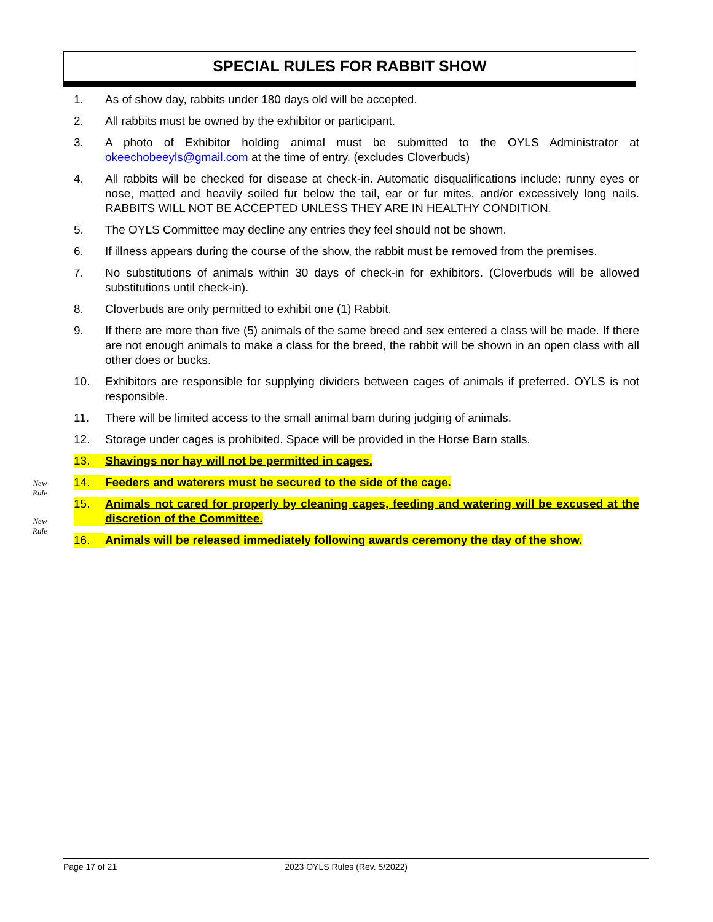SPECIAL RULES FOR RABBIT SHOW
New
Rule
New
Rule
1. As of show day, rabbits under 180 days old will be accepted.
2. All rabbits must be owned by the exhibitor or participant.
3. A photo of Exhibitor holding animal must be submitted to the OYLS Administrator at okeechobeeyls@gmail.com at the time of entry. (excludes Cloverbuds)
4. All rabbits will be checked for disease at check-in. Automatic disqualifications include: runny eyes or nose, matted and heavily soiled fur below the tail, ear or fur mites, and/or excessively long nails. RABBITS WILL NOT BE ACCEPTED UNLESS THEY ARE IN HEALTHY CONDITION.
5. The OYLS Committee may decline any entries they feel should not be shown.
6. If illness appears during the course of the show, the rabbit must be removed from the premises.
7. No substitutions of animals within 30 days of check-in for exhibitors. (Cloverbuds will be allowed substitutions until check-in).
8. Cloverbuds are only permitted to exhibit one (1) Rabbit.
9. If there are more than five (5) animals of the same breed and sex entered a class will be made. If there are not enough animals to make a class for the breed, the rabbit will be shown in an open class with all other does or bucks.
10. Exhibitors are responsible for supplying dividers between cages of animals if preferred. OYLS is not responsible.
11. There will be limited access to the small animal barn during judging of animals.
12. Storage under cages is prohibited. Space will be provided in the Horse Barn stalls.
13. Shavings nor hay will not be permitted in cages.
14. Feeders and waterers must be secured to the side of the cage.
15. Animals not cared for properly by cleaning cages, feeding and watering will be excused at the discretion of the Committee.
16. Animals will be released immediately following awards ceremony the day of the show.
Page 17 of 21 2023 OYLS Rules (Rev. 5/2022)